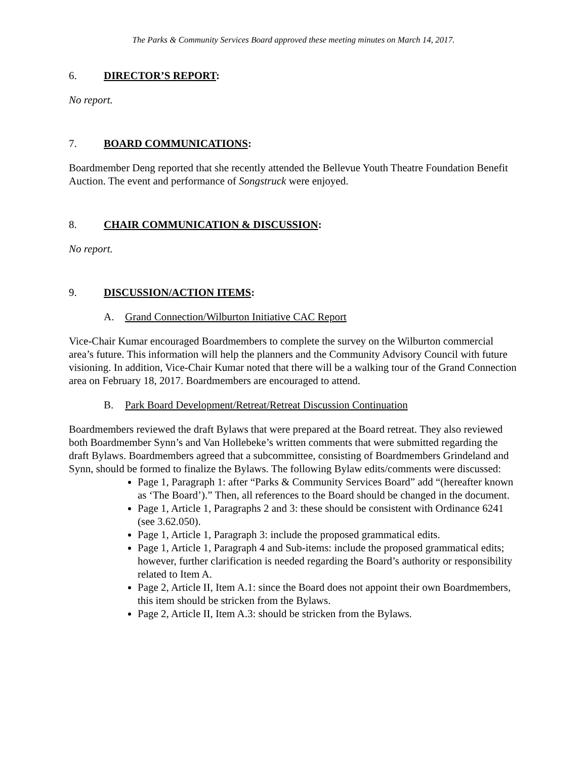The Parks & Community Services Board approved these meeting minutes on March 14, 2017.
6. DIRECTOR’S REPORT:
No report.
7. BOARD COMMUNICATIONS:
Boardmember Deng reported that she recently attended the Bellevue Youth Theatre Foundation Benefit Auction. The event and performance of Songstruck were enjoyed.
8. CHAIR COMMUNICATION & DISCUSSION:
No report.
9. DISCUSSION/ACTION ITEMS:
A. Grand Connection/Wilburton Initiative CAC Report
Vice-Chair Kumar encouraged Boardmembers to complete the survey on the Wilburton commercial area’s future. This information will help the planners and the Community Advisory Council with future visioning. In addition, Vice-Chair Kumar noted that there will be a walking tour of the Grand Connection area on February 18, 2017. Boardmembers are encouraged to attend.
B. Park Board Development/Retreat/Retreat Discussion Continuation
Boardmembers reviewed the draft Bylaws that were prepared at the Board retreat. They also reviewed both Boardmember Synn’s and Van Hollebeke’s written comments that were submitted regarding the draft Bylaws. Boardmembers agreed that a subcommittee, consisting of Boardmembers Grindeland and Synn, should be formed to finalize the Bylaws. The following Bylaw edits/comments were discussed:
Page 1, Paragraph 1: after “Parks & Community Services Board” add “(hereafter known as ‘The Board’).” Then, all references to the Board should be changed in the document.
Page 1, Article 1, Paragraphs 2 and 3: these should be consistent with Ordinance 6241 (see 3.62.050).
Page 1, Article 1, Paragraph 3: include the proposed grammatical edits.
Page 1, Article 1, Paragraph 4 and Sub-items: include the proposed grammatical edits; however, further clarification is needed regarding the Board’s authority or responsibility related to Item A.
Page 2, Article II, Item A.1: since the Board does not appoint their own Boardmembers, this item should be stricken from the Bylaws.
Page 2, Article II, Item A.3: should be stricken from the Bylaws.